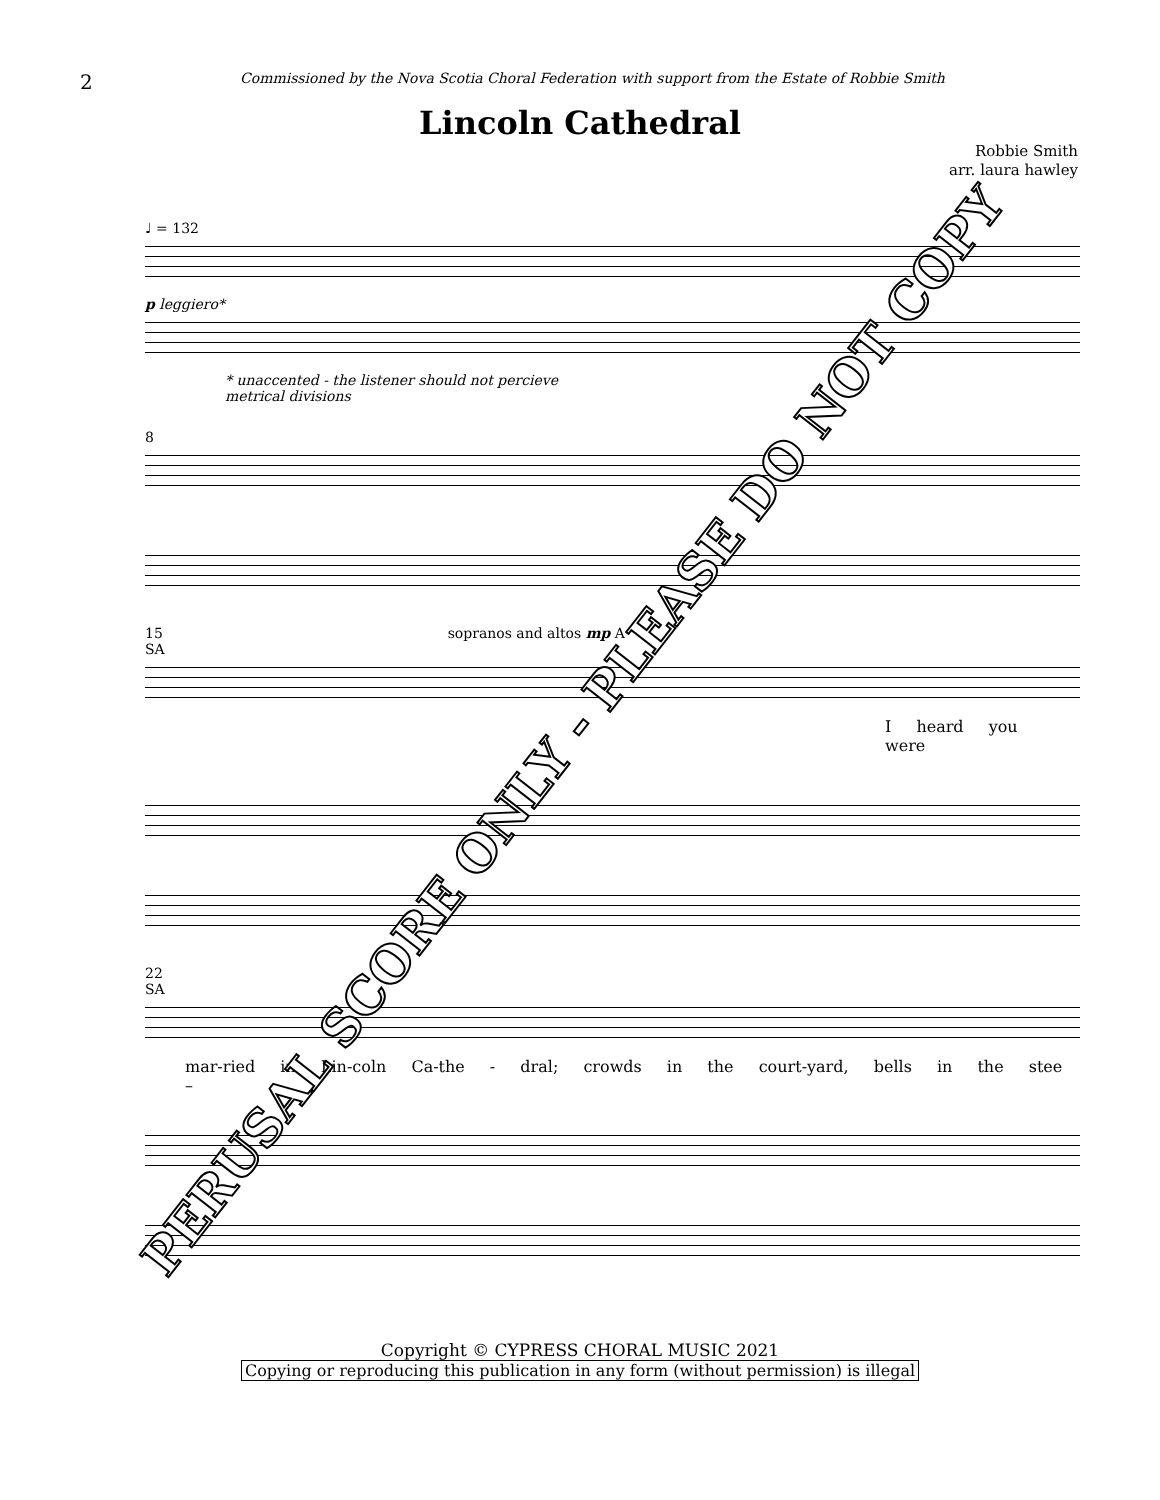2
Commissioned by the Nova Scotia Choral Federation with support from the Estate of Robbie Smith
Lincoln Cathedral
Robbie Smith
arr. laura hawley
♩ = 132
p leggiero*
* unaccented - the listener should not percieve
metrical divisions
8
15 sopranos and altos mp A
SA
I heard you were
22
SA
mar-ried in Lin-coln Ca-the - dral; crowds in the court-yard, bells in the stee –
PERUSAL SCORE ONLY - PLEASE DO NOT COPY
Copyright © CYPRESS CHORAL MUSIC 2021
Copying or reproducing this publication in any form (without permission) is illegal